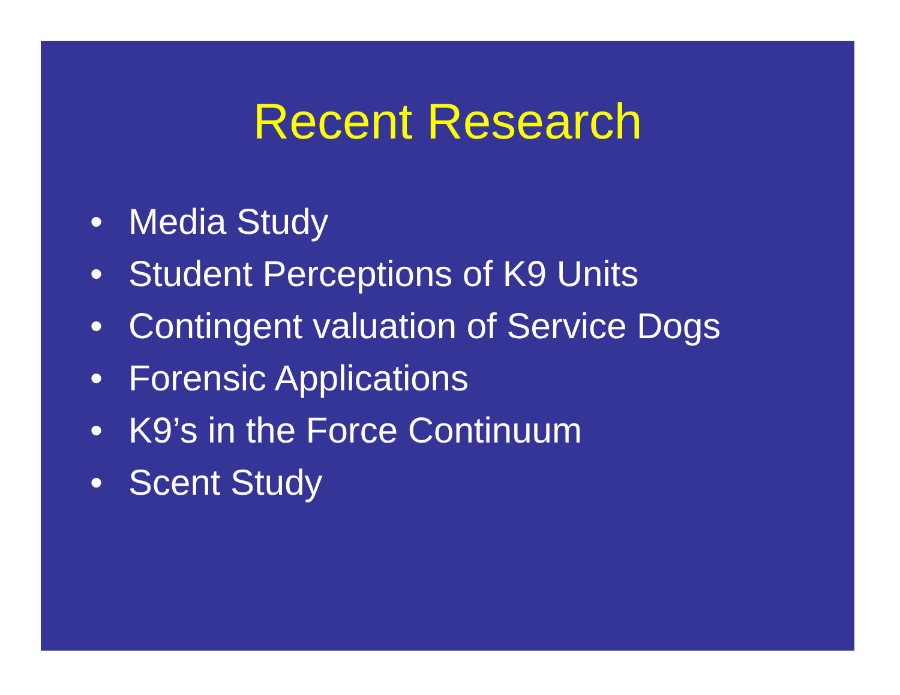Recent Research
• Media Study
• Student Perceptions of K9 Units
• Contingent valuation of Service Dogs
• Forensic Applications
• K9’s in the Force Continuum
• Scent Study